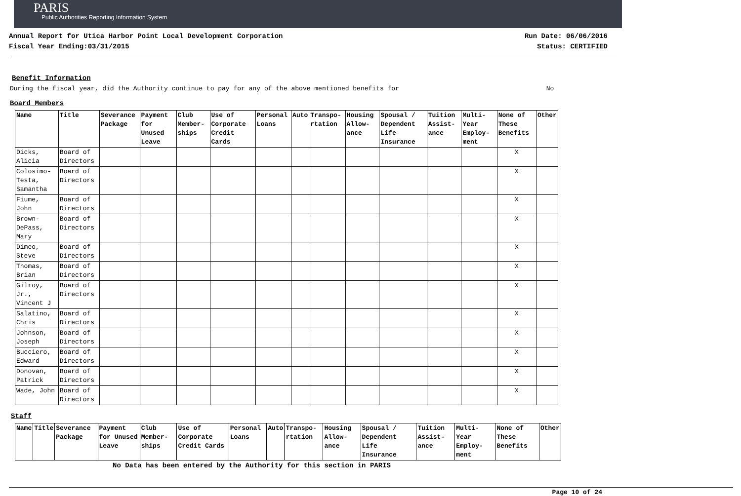PARIS
Public Authorities Reporting Information System
Annual Report for Utica Harbor Point Local Development Corporation
Fiscal Year Ending:03/31/2015
Run Date: 06/06/2016
Status: CERTIFIED
Benefit Information
During the fiscal year, did the Authority continue to pay for any of the above mentioned benefits for No
Board Members
| Name | Title | Severance Package | Payment for Unused Leave | Club Member-ships | Use of Corporate Credit Cards | Personal Loans | Auto | Transpo-rtation | Housing Allow-ance | Spousal / Dependent Life Insurance | Tuition Assist-ance | Multi-Year Employ-ment | None of These Benefits | Other |
| --- | --- | --- | --- | --- | --- | --- | --- | --- | --- | --- | --- | --- | --- | --- |
| Dicks, Alicia | Board of Directors | | | | | | | | | | | | X | |
| Colosimo-Testa, Samantha | Board of Directors | | | | | | | | | | | | X | |
| Fiume, John | Board of Directors | | | | | | | | | | | | X | |
| Brown-DePass, Mary | Board of Directors | | | | | | | | | | | | X | |
| Dimeo, Steve | Board of Directors | | | | | | | | | | | | X | |
| Thomas, Brian | Board of Directors | | | | | | | | | | | | X | |
| Gilroy, Jr., Vincent J | Board of Directors | | | | | | | | | | | | X | |
| Salatino, Chris | Board of Directors | | | | | | | | | | | | X | |
| Johnson, Joseph | Board of Directors | | | | | | | | | | | | X | |
| Bucciero, Edward | Board of Directors | | | | | | | | | | | | X | |
| Donovan, Patrick | Board of Directors | | | | | | | | | | | | X | |
| Wade, John | Board of Directors | | | | | | | | | | | | X | |
Staff
| Name | Title | Severance Package | Payment for Unused Leave | Club Member-ships | Use of Corporate Credit Cards | Personal Loans | Auto | Transpo-rtation | Housing Allow-ance | Spousal / Dependent Life Insurance | Tuition Assist-ance | Multi-Year Employ-ment | None of These Benefits | Other |
| --- | --- | --- | --- | --- | --- | --- | --- | --- | --- | --- | --- | --- | --- | --- |
No Data has been entered by the Authority for this section in PARIS
Page 10 of 24